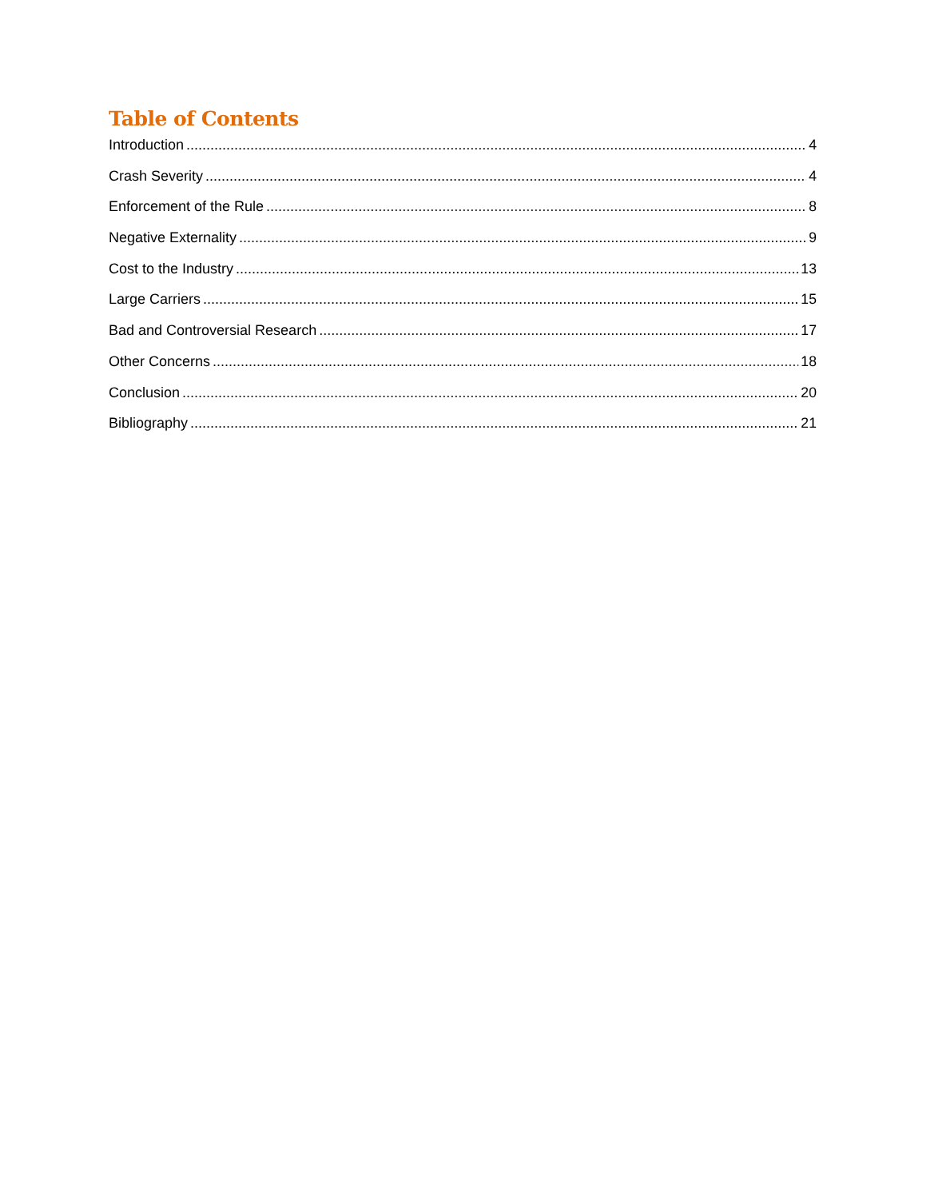Table of Contents
Introduction 4
Crash Severity 4
Enforcement of the Rule 8
Negative Externality 9
Cost to the Industry 13
Large Carriers 15
Bad and Controversial Research 17
Other Concerns 18
Conclusion 20
Bibliography 21